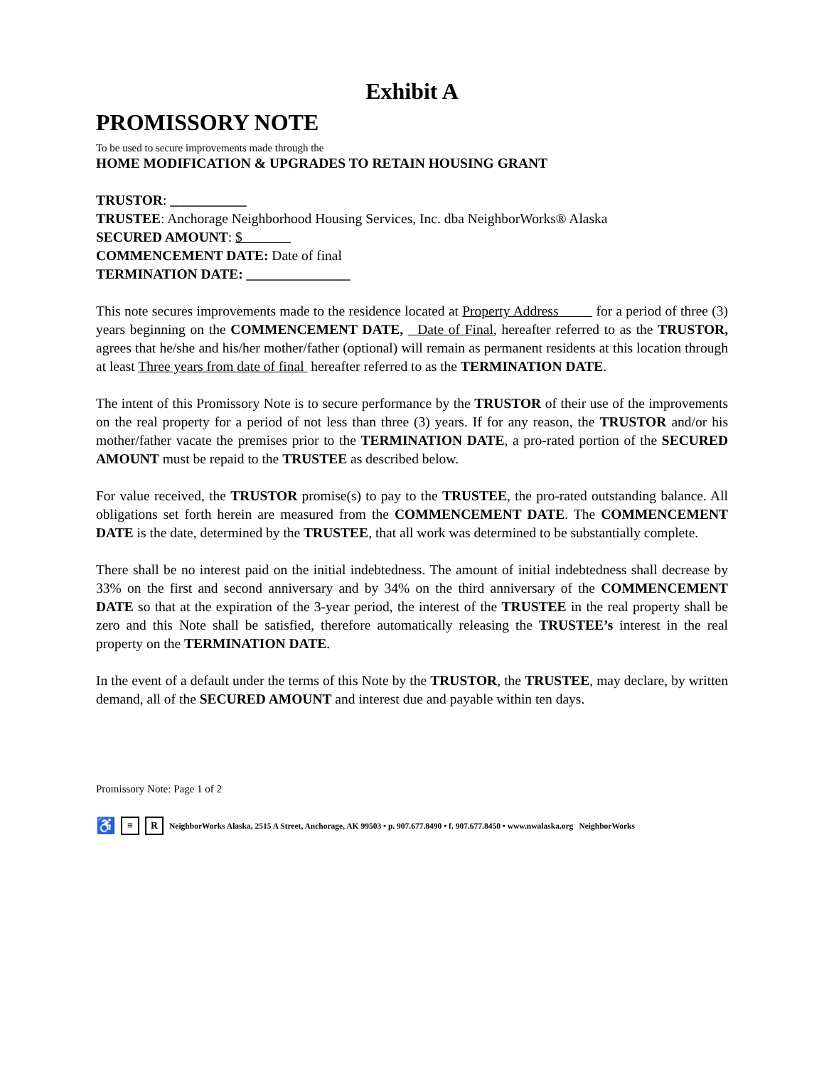Exhibit A
PROMISSORY NOTE
To be used to secure improvements made through the
HOME MODIFICATION & UPGRADES TO RETAIN HOUSING GRANT
TRUSTOR: ___________
TRUSTEE: Anchorage Neighborhood Housing Services, Inc. dba NeighborWorks® Alaska
SECURED AMOUNT: $
COMMENCEMENT DATE: Date of final
TERMINATION DATE: _______________
This note secures improvements made to the residence located at Property Address for a period of three (3) years beginning on the COMMENCEMENT DATE, Date of Final, hereafter referred to as the TRUSTOR, agrees that he/she and his/her mother/father (optional) will remain as permanent residents at this location through at least Three years from date of final hereafter referred to as the TERMINATION DATE.
The intent of this Promissory Note is to secure performance by the TRUSTOR of their use of the improvements on the real property for a period of not less than three (3) years. If for any reason, the TRUSTOR and/or his mother/father vacate the premises prior to the TERMINATION DATE, a pro-rated portion of the SECURED AMOUNT must be repaid to the TRUSTEE as described below.
For value received, the TRUSTOR promise(s) to pay to the TRUSTEE, the pro-rated outstanding balance. All obligations set forth herein are measured from the COMMENCEMENT DATE. The COMMENCEMENT DATE is the date, determined by the TRUSTEE, that all work was determined to be substantially complete.
There shall be no interest paid on the initial indebtedness. The amount of initial indebtedness shall decrease by 33% on the first and second anniversary and by 34% on the third anniversary of the COMMENCEMENT DATE so that at the expiration of the 3-year period, the interest of the TRUSTEE in the real property shall be zero and this Note shall be satisfied, therefore automatically releasing the TRUSTEE’s interest in the real property on the TERMINATION DATE.
In the event of a default under the terms of this Note by the TRUSTOR, the TRUSTEE, may declare, by written demand, all of the SECURED AMOUNT and interest due and payable within ten days.
Promissory Note: Page 1 of 2
♿ ≡ R NeighborWorks Alaska, 2515 A Street, Anchorage, AK 99503 • p. 907.677.8490 • f. 907.677.8450 • www.nwalaska.org NeighborWorks